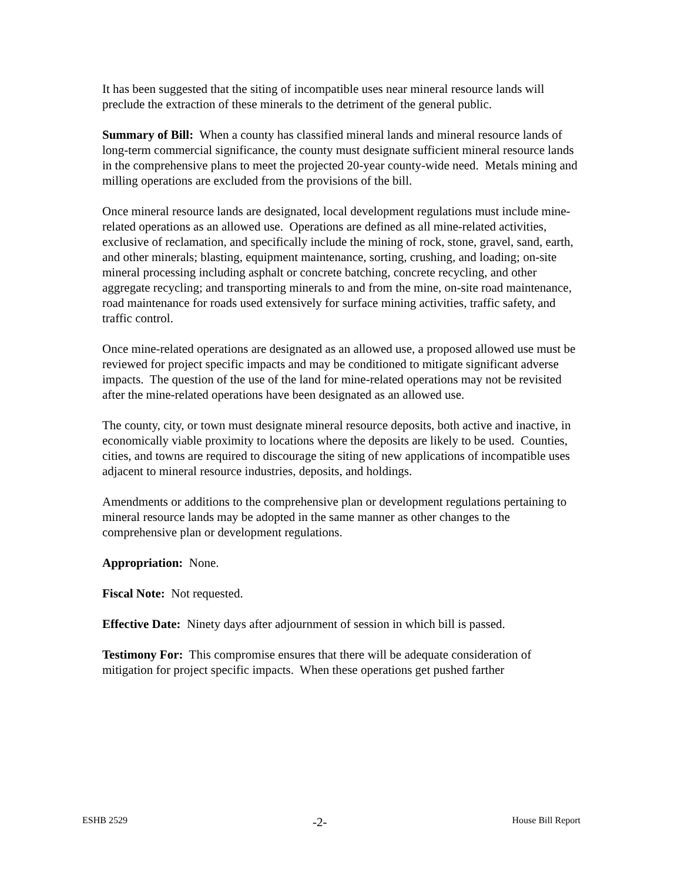It has been suggested that the siting of incompatible uses near mineral resource lands will preclude the extraction of these minerals to the detriment of the general public.
Summary of Bill: When a county has classified mineral lands and mineral resource lands of long-term commercial significance, the county must designate sufficient mineral resource lands in the comprehensive plans to meet the projected 20-year county-wide need. Metals mining and milling operations are excluded from the provisions of the bill.
Once mineral resource lands are designated, local development regulations must include mine-related operations as an allowed use. Operations are defined as all mine-related activities, exclusive of reclamation, and specifically include the mining of rock, stone, gravel, sand, earth, and other minerals; blasting, equipment maintenance, sorting, crushing, and loading; on-site mineral processing including asphalt or concrete batching, concrete recycling, and other aggregate recycling; and transporting minerals to and from the mine, on-site road maintenance, road maintenance for roads used extensively for surface mining activities, traffic safety, and traffic control.
Once mine-related operations are designated as an allowed use, a proposed allowed use must be reviewed for project specific impacts and may be conditioned to mitigate significant adverse impacts. The question of the use of the land for mine-related operations may not be revisited after the mine-related operations have been designated as an allowed use.
The county, city, or town must designate mineral resource deposits, both active and inactive, in economically viable proximity to locations where the deposits are likely to be used. Counties, cities, and towns are required to discourage the siting of new applications of incompatible uses adjacent to mineral resource industries, deposits, and holdings.
Amendments or additions to the comprehensive plan or development regulations pertaining to mineral resource lands may be adopted in the same manner as other changes to the comprehensive plan or development regulations.
Appropriation: None.
Fiscal Note: Not requested.
Effective Date: Ninety days after adjournment of session in which bill is passed.
Testimony For: This compromise ensures that there will be adequate consideration of mitigation for project specific impacts. When these operations get pushed farther
ESHB 2529 -2- House Bill Report